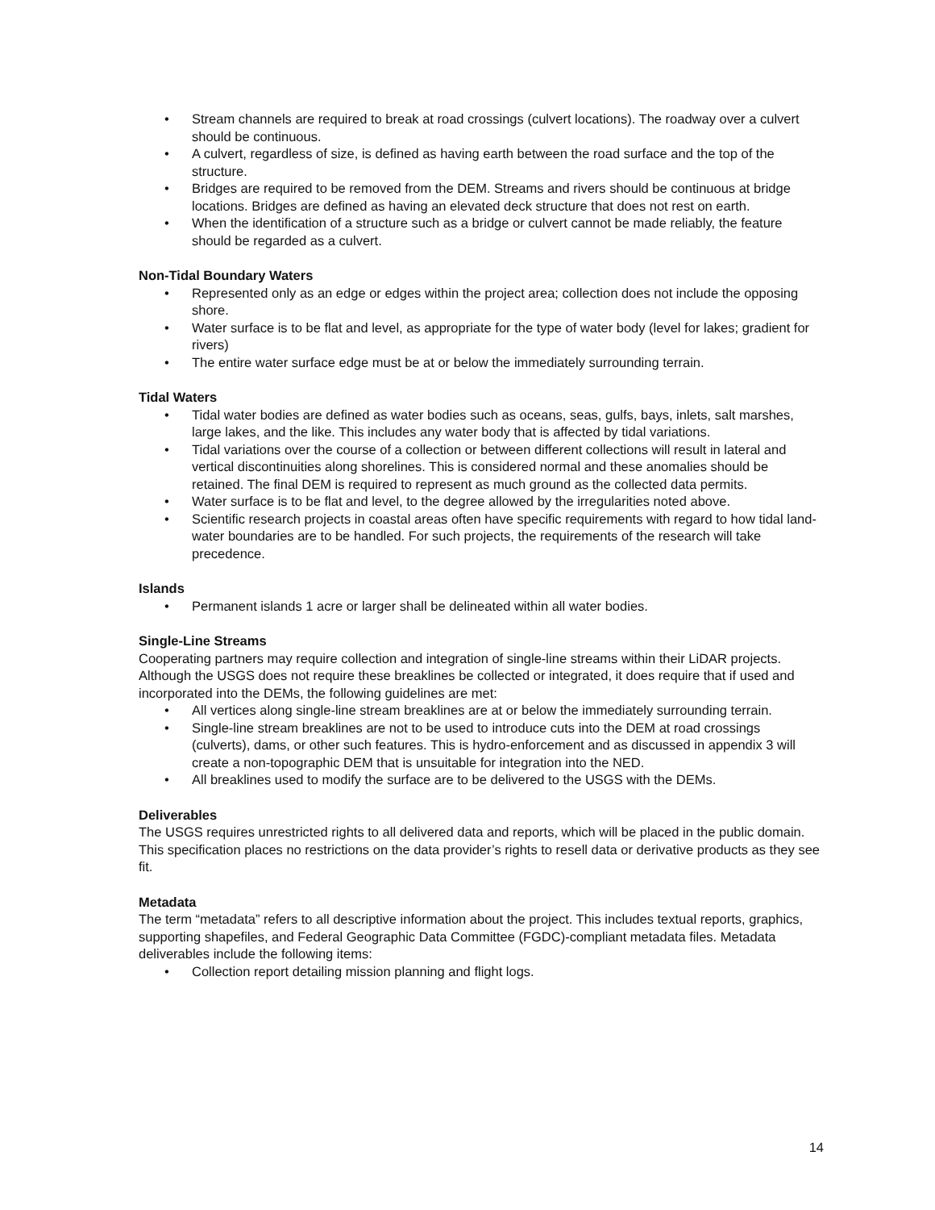• Stream channels are required to break at road crossings (culvert locations). The roadway over a culvert should be continuous.
• A culvert, regardless of size, is defined as having earth between the road surface and the top of the structure.
• Bridges are required to be removed from the DEM. Streams and rivers should be continuous at bridge locations. Bridges are defined as having an elevated deck structure that does not rest on earth.
• When the identification of a structure such as a bridge or culvert cannot be made reliably, the feature should be regarded as a culvert.
Non-Tidal Boundary Waters
• Represented only as an edge or edges within the project area; collection does not include the opposing shore.
• Water surface is to be flat and level, as appropriate for the type of water body (level for lakes; gradient for rivers)
• The entire water surface edge must be at or below the immediately surrounding terrain.
Tidal Waters
• Tidal water bodies are defined as water bodies such as oceans, seas, gulfs, bays, inlets, salt marshes, large lakes, and the like. This includes any water body that is affected by tidal variations.
• Tidal variations over the course of a collection or between different collections will result in lateral and vertical discontinuities along shorelines. This is considered normal and these anomalies should be retained. The final DEM is required to represent as much ground as the collected data permits.
• Water surface is to be flat and level, to the degree allowed by the irregularities noted above.
• Scientific research projects in coastal areas often have specific requirements with regard to how tidal land-water boundaries are to be handled. For such projects, the requirements of the research will take precedence.
Islands
• Permanent islands 1 acre or larger shall be delineated within all water bodies.
Single-Line Streams
Cooperating partners may require collection and integration of single-line streams within their LiDAR projects. Although the USGS does not require these breaklines be collected or integrated, it does require that if used and incorporated into the DEMs, the following guidelines are met:
• All vertices along single-line stream breaklines are at or below the immediately surrounding terrain.
• Single-line stream breaklines are not to be used to introduce cuts into the DEM at road crossings (culverts), dams, or other such features. This is hydro-enforcement and as discussed in appendix 3 will create a non-topographic DEM that is unsuitable for integration into the NED.
• All breaklines used to modify the surface are to be delivered to the USGS with the DEMs.
Deliverables
The USGS requires unrestricted rights to all delivered data and reports, which will be placed in the public domain. This specification places no restrictions on the data provider’s rights to resell data or derivative products as they see fit.
Metadata
The term “metadata” refers to all descriptive information about the project. This includes textual reports, graphics, supporting shapefiles, and Federal Geographic Data Committee (FGDC)-compliant metadata files. Metadata deliverables include the following items:
• Collection report detailing mission planning and flight logs.
14